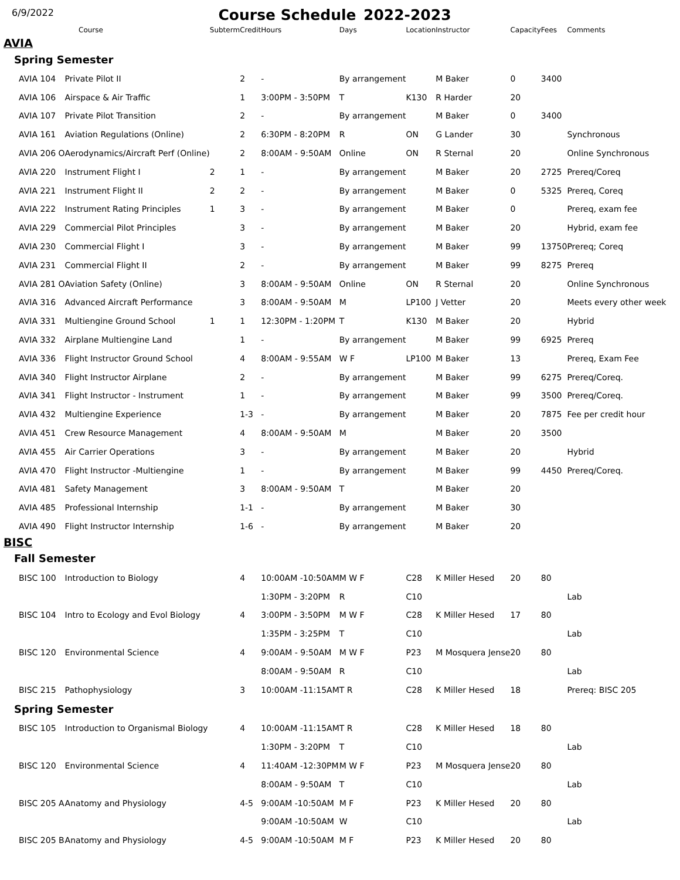6/9/2022
Course Schedule
2022-2023
| Course | | Subterm | Credit | Hours | Days | Location | Instructor | Capacity | Fees | Comments |
| --- | --- | --- | --- | --- | --- | --- | --- | --- | --- | --- |
| AVIA | | | | | | | | | | |
| Spring Semester | | | | | | | | | | |
| AVIA 104 | Private Pilot II | | 2 | - | By arrangement | | M Baker | 0 | 3400 | |
| AVIA 106 | Airspace & Air Traffic | | 1 | 3:00PM - 3:50PM | T | K130 | R Harder | 20 | | |
| AVIA 107 | Private Pilot Transition | | 2 | - | By arrangement | | M Baker | 0 | 3400 | |
| AVIA 161 | Aviation Regulations (Online) | | 2 | 6:30PM - 8:20PM | R | ON | G Lander | 30 | | Synchronous |
| AVIA 206 O | Aerodynamics/Aircraft Perf (Online) | | 2 | 8:00AM - 9:50AM | Online | ON | R Sternal | 20 | | Online Synchronous |
| AVIA 220 | Instrument Flight I | 2 | 1 | - | By arrangement | | M Baker | 20 | 2725 | Prereq/Coreq |
| AVIA 221 | Instrument Flight II | 2 | 2 | - | By arrangement | | M Baker | 0 | 5325 | Prereq, Coreq |
| AVIA 222 | Instrument Rating Principles | 1 | 3 | - | By arrangement | | M Baker | 0 | | Prereq, exam fee |
| AVIA 229 | Commercial Pilot Principles | | 3 | - | By arrangement | | M Baker | 20 | | Hybrid, exam fee |
| AVIA 230 | Commercial Flight I | | 3 | - | By arrangement | | M Baker | 99 | 13750 | Prereq; Coreq |
| AVIA 231 | Commercial Flight II | | 2 | - | By arrangement | | M Baker | 99 | 8275 | Prereq |
| AVIA 281 O | Aviation Safety (Online) | | 3 | 8:00AM - 9:50AM | Online | ON | R Sternal | 20 | | Online Synchronous |
| AVIA 316 | Advanced Aircraft Performance | | 3 | 8:00AM - 9:50AM | M | LP100 | J Vetter | 20 | | Meets every other week |
| AVIA 331 | Multiengine Ground School | 1 | 1 | 12:30PM - 1:20PM | T | K130 | M Baker | 20 | | Hybrid |
| AVIA 332 | Airplane Multiengine Land | | 1 | - | By arrangement | | M Baker | 99 | 6925 | Prereq |
| AVIA 336 | Flight Instructor Ground School | | 4 | 8:00AM - 9:55AM | W F | LP100 | M Baker | 13 | | Prereq, Exam Fee |
| AVIA 340 | Flight Instructor Airplane | | 2 | - | By arrangement | | M Baker | 99 | 6275 | Prereq/Coreq. |
| AVIA 341 | Flight Instructor - Instrument | | 1 | - | By arrangement | | M Baker | 99 | 3500 | Prereq/Coreq. |
| AVIA 432 | Multiengine Experience | | 1-3 | - | By arrangement | | M Baker | 20 | 7875 | Fee per credit hour |
| AVIA 451 | Crew Resource Management | | 4 | 8:00AM - 9:50AM | M | | M Baker | 20 | 3500 | |
| AVIA 455 | Air Carrier Operations | | 3 | - | By arrangement | | M Baker | 20 | | Hybrid |
| AVIA 470 | Flight Instructor -Multiengine | | 1 | - | By arrangement | | M Baker | 99 | 4450 | Prereq/Coreq. |
| AVIA 481 | Safety Management | | 3 | 8:00AM - 9:50AM | T | | M Baker | 20 | | |
| AVIA 485 | Professional Internship | | 1-1 | - | By arrangement | | M Baker | 30 | | |
| AVIA 490 | Flight Instructor Internship | | 1-6 | - | By arrangement | | M Baker | 20 | | |
| BISC | | | | | | | | | | |
| Fall Semester | | | | | | | | | | |
| BISC 100 | Introduction to Biology | | 4 | 10:00AM -10:50AM | M W F | C28 | K Miller Hesed | 20 | 80 | |
| | | | | 1:30PM - 3:20PM | R | C10 | | | | Lab |
| BISC 104 | Intro to Ecology and Evol Biology | | 4 | 3:00PM - 3:50PM | M W F | C28 | K Miller Hesed | 17 | 80 | |
| | | | | 1:35PM - 3:25PM | T | C10 | | | | Lab |
| BISC 120 | Environmental Science | | 4 | 9:00AM - 9:50AM | M W F | P23 | M Mosquera Jense | 20 | 80 | |
| | | | | 8:00AM - 9:50AM | R | C10 | | | | Lab |
| BISC 215 | Pathophysiology | | 3 | 10:00AM -11:15AM | T R | C28 | K Miller Hesed | 18 | | Prereq: BISC 205 |
| Spring Semester | | | | | | | | | | |
| BISC 105 | Introduction to Organismal Biology | | 4 | 10:00AM -11:15AM | T R | C28 | K Miller Hesed | 18 | 80 | |
| | | | | 1:30PM - 3:20PM | T | C10 | | | | Lab |
| BISC 120 | Environmental Science | | 4 | 11:40AM -12:30PM | M W F | P23 | M Mosquera Jense | 20 | 80 | |
| | | | | 8:00AM - 9:50AM | T | C10 | | | | Lab |
| BISC 205 A | Anatomy and Physiology | | 4-5 | 9:00AM -10:50AM | M F | P23 | K Miller Hesed | 20 | 80 | |
| | | | | 9:00AM -10:50AM | W | C10 | | | | Lab |
| BISC 205 B | Anatomy and Physiology | | 4-5 | 9:00AM -10:50AM | M F | P23 | K Miller Hesed | 20 | 80 | |